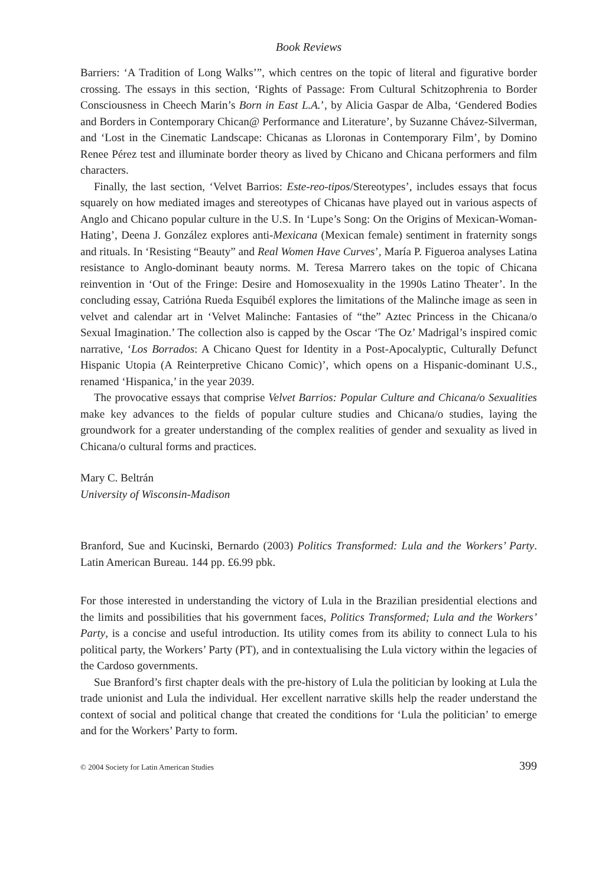Book Reviews
Barriers: ‘A Tradition of Long Walks’”, which centres on the topic of literal and figurative border crossing. The essays in this section, ‘Rights of Passage: From Cultural Schitzophrenia to Border Consciousness in Cheech Marin’s Born in East L.A.’, by Alicia Gaspar de Alba, ‘Gendered Bodies and Borders in Contemporary Chican@ Performance and Literature’, by Suzanne Chávez-Silverman, and ‘Lost in the Cinematic Landscape: Chicanas as Lloronas in Contemporary Film’, by Domino Renee Pérez test and illuminate border theory as lived by Chicano and Chicana performers and film characters.
Finally, the last section, ‘Velvet Barrios: Este-reo-tipos/Stereotypes’, includes essays that focus squarely on how mediated images and stereotypes of Chicanas have played out in various aspects of Anglo and Chicano popular culture in the U.S. In ‘Lupe’s Song: On the Origins of Mexican-Woman-Hating’, Deena J. González explores anti-Mexicana (Mexican female) sentiment in fraternity songs and rituals. In ‘Resisting “Beauty” and Real Women Have Curves’, María P. Figueroa analyses Latina resistance to Anglo-dominant beauty norms. M. Teresa Marrero takes on the topic of Chicana reinvention in ‘Out of the Fringe: Desire and Homosexuality in the 1990s Latino Theater’. In the concluding essay, Catriόna Rueda Esquibél explores the limitations of the Malinche image as seen in velvet and calendar art in ‘Velvet Malinche: Fantasies of “the” Aztec Princess in the Chicana/o Sexual Imagination.’ The collection also is capped by the Oscar ‘The Oz’ Madrigal’s inspired comic narrative, ‘Los Borrados: A Chicano Quest for Identity in a Post-Apocalyptic, Culturally Defunct Hispanic Utopia (A Reinterpretive Chicano Comic)’, which opens on a Hispanic-dominant U.S., renamed ‘Hispanica,’ in the year 2039.
The provocative essays that comprise Velvet Barrios: Popular Culture and Chicana/o Sexualities make key advances to the fields of popular culture studies and Chicana/o studies, laying the groundwork for a greater understanding of the complex realities of gender and sexuality as lived in Chicana/o cultural forms and practices.
Mary C. Beltrán
University of Wisconsin-Madison
Branford, Sue and Kucinski, Bernardo (2003) Politics Transformed: Lula and the Workers’ Party. Latin American Bureau. 144 pp. £6.99 pbk.
For those interested in understanding the victory of Lula in the Brazilian presidential elections and the limits and possibilities that his government faces, Politics Transformed; Lula and the Workers’ Party, is a concise and useful introduction. Its utility comes from its ability to connect Lula to his political party, the Workers’ Party (PT), and in contextualising the Lula victory within the legacies of the Cardoso governments.
Sue Branford’s first chapter deals with the pre-history of Lula the politician by looking at Lula the trade unionist and Lula the individual. Her excellent narrative skills help the reader understand the context of social and political change that created the conditions for ‘Lula the politician’ to emerge and for the Workers’ Party to form.
© 2004 Society for Latin American Studies 399